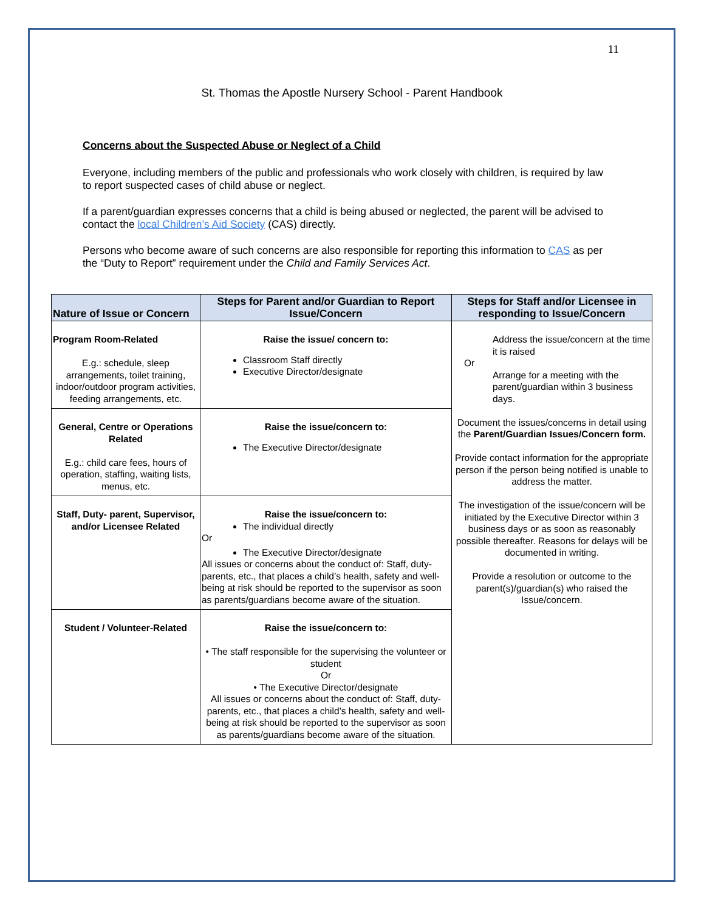11
St. Thomas the Apostle Nursery School - Parent Handbook
Concerns about the Suspected Abuse or Neglect of a Child
Everyone, including members of the public and professionals who work closely with children, is required by law to report suspected cases of child abuse or neglect.
If a parent/guardian expresses concerns that a child is being abused or neglected, the parent will be advised to contact the local Children’s Aid Society (CAS) directly.
Persons who become aware of such concerns are also responsible for reporting this information to CAS as per the “Duty to Report” requirement under the Child and Family Services Act.
| Nature of Issue or Concern | Steps for Parent and/or Guardian to Report Issue/Concern | Steps for Staff and/or Licensee in responding to Issue/Concern |
| --- | --- | --- |
| Program Room-Related E.g.: schedule, sleep arrangements, toilet training, indoor/outdoor program activities, feeding arrangements, etc. | Raise the issue/ concern to: Classroom Staff directly Executive Director/designate | Address the issue/concern at the time it is raised Or Arrange for a meeting with the parent/guardian within 3 business days. Document the issues/concerns in detail using the Parent/Guardian Issues/Concern form. Provide contact information for the appropriate person if the person being notified is unable to address the matter. The investigation of the issue/concern will be initiated by the Executive Director within 3 business days or as soon as reasonably possible thereafter. Reasons for delays will be documented in writing. Provide a resolution or outcome to the parent(s)/guardian(s) who raised the Issue/concern. |
| General, Centre or Operations Related E.g.: child care fees, hours of operation, staffing, waiting lists, menus, etc. | Raise the issue/concern to: The Executive Director/designate | |
| Staff, Duty- parent, Supervisor, and/or Licensee Related | Raise the issue/concern to: The individual directly Or The Executive Director/designate All issues or concerns about the conduct of: Staff, duty-parents, etc., that places a child’s health, safety and well-being at risk should be reported to the supervisor as soon as parents/guardians become aware of the situation. | |
| Student / Volunteer-Related | Raise the issue/concern to: • The staff responsible for the supervising the volunteer or student Or • The Executive Director/designate All issues or concerns about the conduct of: Staff, duty-parents, etc., that places a child’s health, safety and well-being at risk should be reported to the supervisor as soon as parents/guardians become aware of the situation. | |